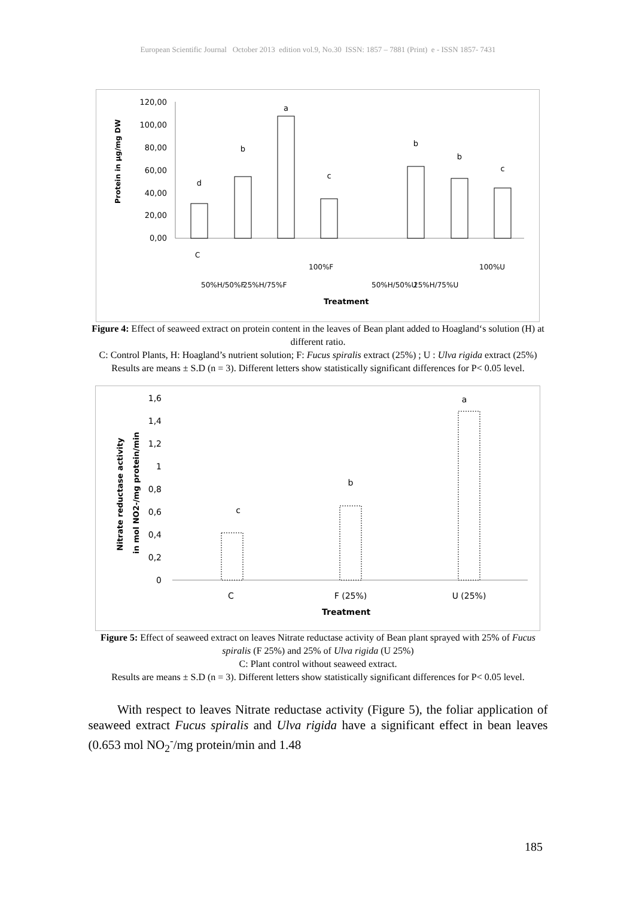European Scientific Journal October 2013 edition vol.9, No.30 ISSN: 1857 – 7881 (Print) e - ISSN 1857- 7431
Protein in µg/mg DW
120,00
100,00
80,00
60,00
40,00
20,00
0,00
d
b
a
c
b
b
c
C
50%H/50%F
25%H/75%F
100%F
50%H/50%U
25%H/75%U
100%U
Treatment
Figure 4: Effect of seaweed extract on protein content in the leaves of Bean plant added to Hoagland‘s solution (H) at different ratio.
C: Control Plants, H: Hoagland’s nutrient solution; F: Fucus spiralis extract (25%) ; U : Ulva rigida extract (25%)
Results are means ± S.D (n = 3). Different letters show statistically significant differences for P< 0.05 level.
Nitrate reductase activity
in mol NO2-/mg protein/min
1,6
1,4
1,2
1
0,8
0,6
0,4
0,2
0
c
b
a
C
F (25%)
U (25%)
Treatment
Figure 5: Effect of seaweed extract on leaves Nitrate reductase activity of Bean plant sprayed with 25% of Fucus spiralis (F 25%) and 25% of Ulva rigida (U 25%)
C: Plant control without seaweed extract.
Results are means ± S.D (n = 3). Different letters show statistically significant differences for P< 0.05 level.
With respect to leaves Nitrate reductase activity (Figure 5), the foliar application of seaweed extract Fucus spiralis and Ulva rigida have a significant effect in bean leaves (0.653 mol NO<sub>2</sub><sup>-</sup>/mg protein/min and 1.48
185